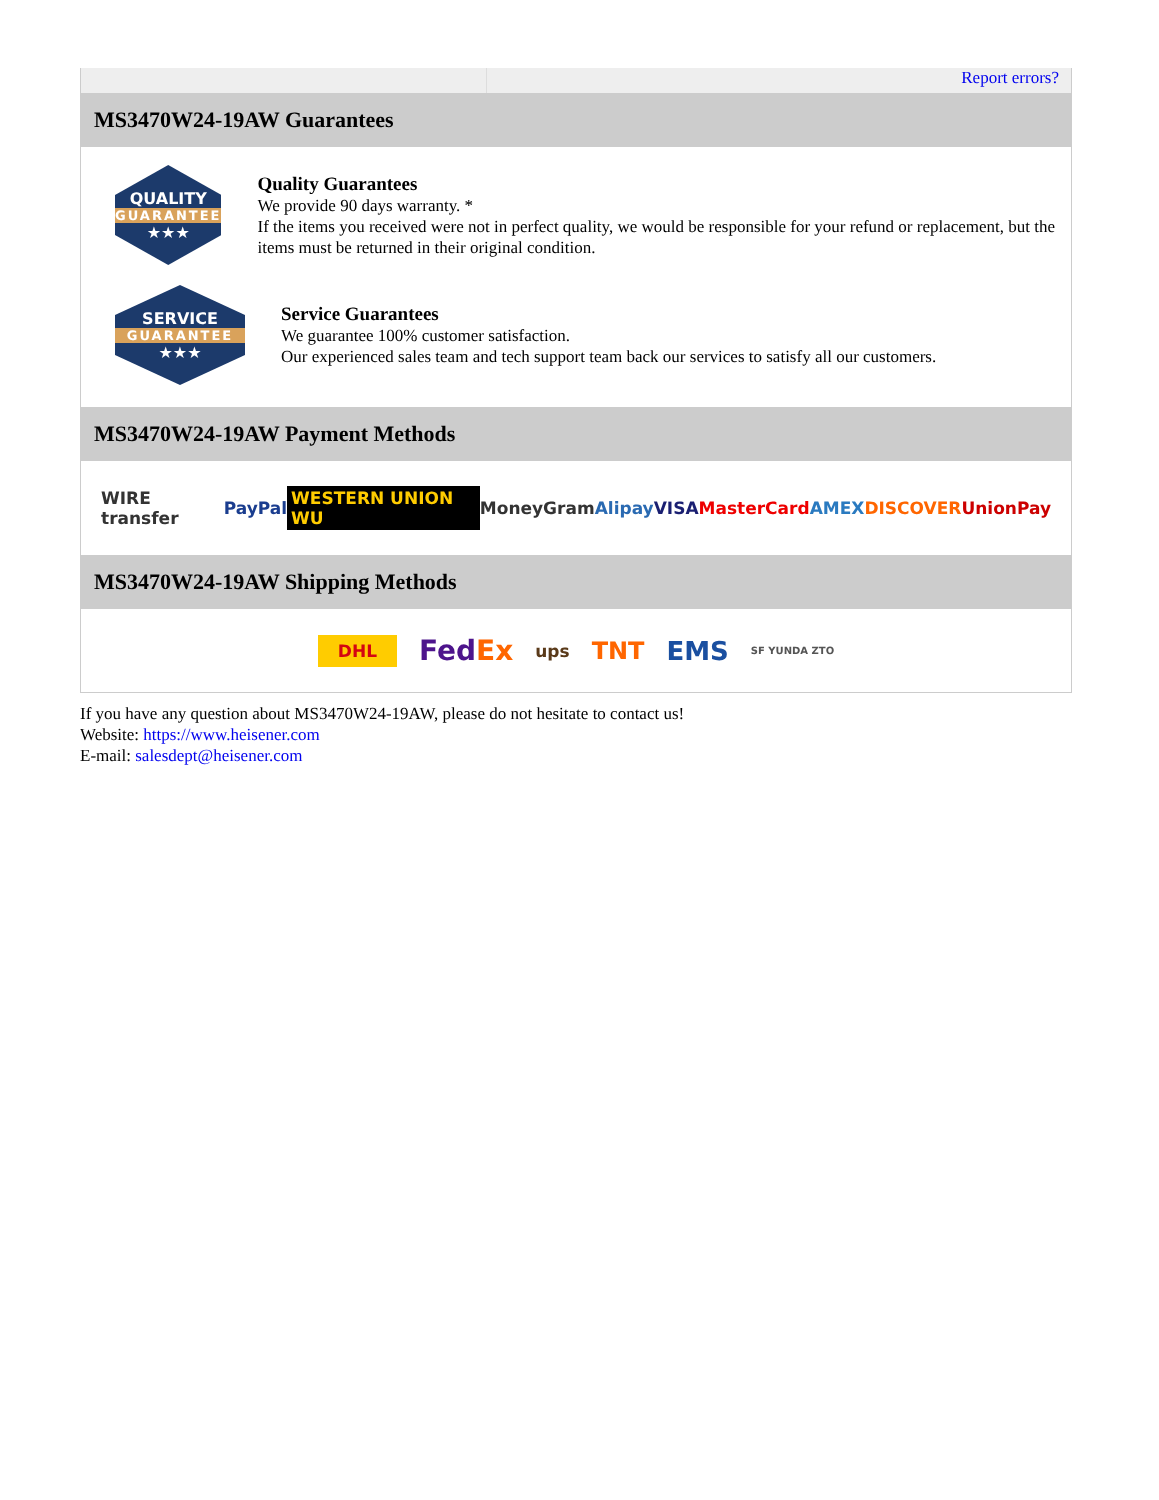Report errors?
MS3470W24-19AW Guarantees
QUALITY
GUARANTEE
★★★
Quality Guarantees
We provide 90 days warranty. *
If the items you received were not in perfect quality, we would be responsible for your refund or replacement, but the items must be returned in their original condition.
SERVICE
GUARANTEE
★★★
Service Guarantees
We guarantee 100% customer satisfaction.
Our experienced sales team and tech support team back our services to satisfy all our customers.
MS3470W24-19AW Payment Methods
WIRE transfer PayPal WESTERN UNION WU MoneyGram Alipay VISA MasterCard AMEX DISCOVER UnionPay
MS3470W24-19AW Shipping Methods
DHL FedEx ups TNT EMS SF YUNDA ZTO
If you have any question about MS3470W24-19AW, please do not hesitate to contact us!
Website: https://www.heisener.com
E-mail: salesdept@heisener.com